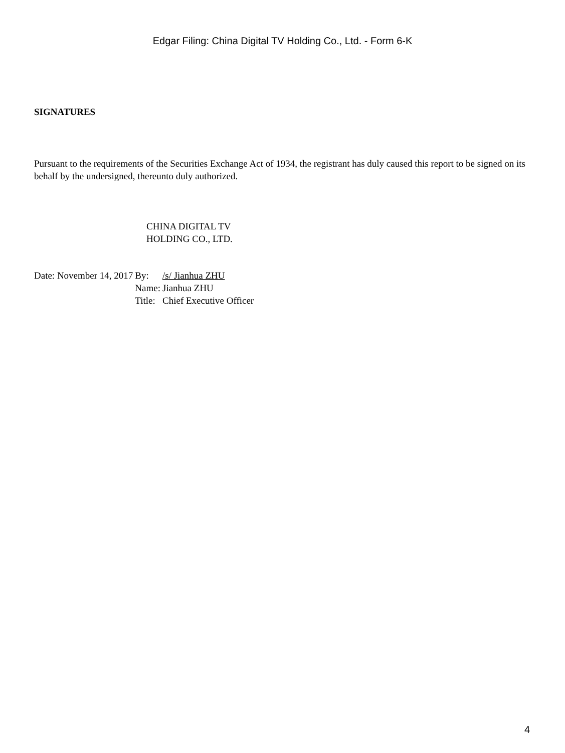Edgar Filing: China Digital TV Holding Co., Ltd. - Form 6-K
SIGNATURES
Pursuant to the requirements of the Securities Exchange Act of 1934, the registrant has duly caused this report to be signed on its behalf by the undersigned, thereunto duly authorized.
CHINA DIGITAL TV
HOLDING CO., LTD.
| Date: November 14, 2017 | By: | /s/ Jianhua ZHU |
| | Name: | Jianhua ZHU |
| | Title: | Chief Executive Officer |
4